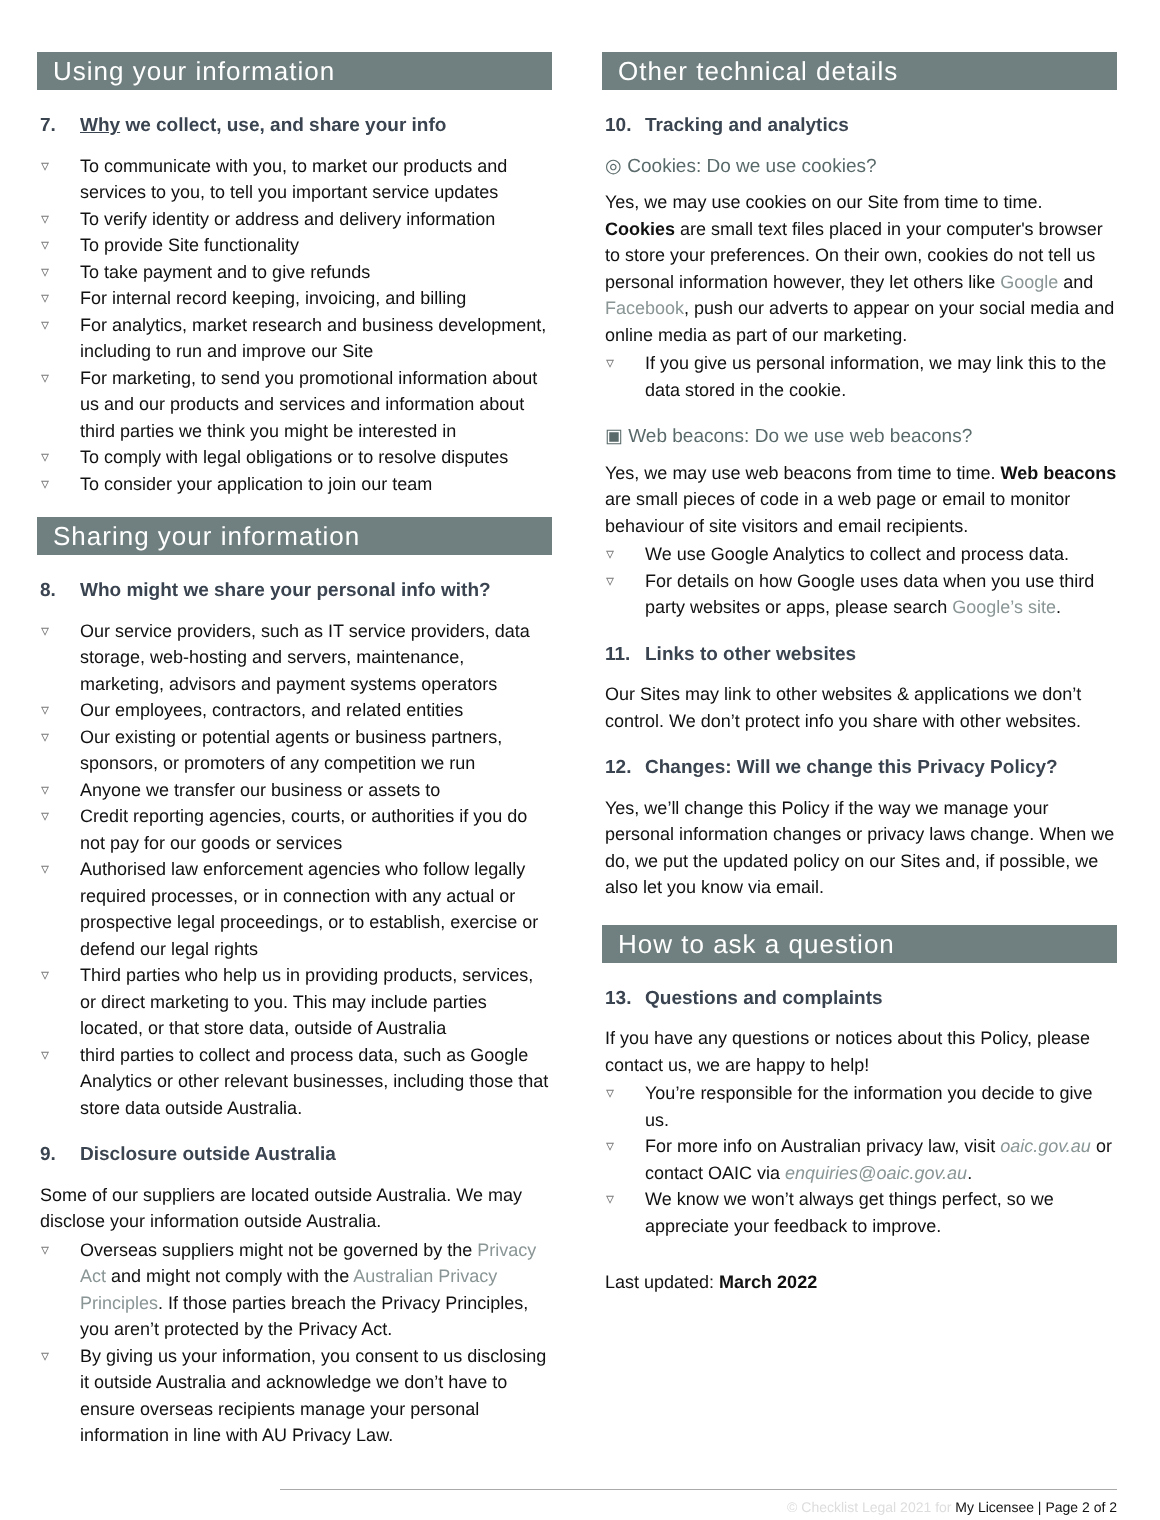Using your information
7. Why we collect, use, and share your info
To communicate with you, to market our products and services to you, to tell you important service updates
To verify identity or address and delivery information
To provide Site functionality
To take payment and to give refunds
For internal record keeping, invoicing, and billing
For analytics, market research and business development, including to run and improve our Site
For marketing, to send you promotional information about us and our products and services and information about third parties we think you might be interested in
To comply with legal obligations or to resolve disputes
To consider your application to join our team
Sharing your information
8. Who might we share your personal info with?
Our service providers, such as IT service providers, data storage, web-hosting and servers, maintenance, marketing, advisors and payment systems operators
Our employees, contractors, and related entities
Our existing or potential agents or business partners, sponsors, or promoters of any competition we run
Anyone we transfer our business or assets to
Credit reporting agencies, courts, or authorities if you do not pay for our goods or services
Authorised law enforcement agencies who follow legally required processes, or in connection with any actual or prospective legal proceedings, or to establish, exercise or defend our legal rights
Third parties who help us in providing products, services, or direct marketing to you. This may include parties located, or that store data, outside of Australia
third parties to collect and process data, such as Google Analytics or other relevant businesses, including those that store data outside Australia.
9. Disclosure outside Australia
Some of our suppliers are located outside Australia. We may disclose your information outside Australia.
Overseas suppliers might not be governed by the Privacy Act and might not comply with the Australian Privacy Principles. If those parties breach the Privacy Principles, you aren’t protected by the Privacy Act.
By giving us your information, you consent to us disclosing it outside Australia and acknowledge we don’t have to ensure overseas recipients manage your personal information in line with AU Privacy Law.
Other technical details
10. Tracking and analytics
◎ Cookies: Do we use cookies?
Yes, we may use cookies on our Site from time to time. Cookies are small text files placed in your computer's browser to store your preferences. On their own, cookies do not tell us personal information however, they let others like Google and Facebook, push our adverts to appear on your social media and online media as part of our marketing.
If you give us personal information, we may link this to the data stored in the cookie.
▣ Web beacons: Do we use web beacons?
Yes, we may use web beacons from time to time. Web beacons are small pieces of code in a web page or email to monitor behaviour of site visitors and email recipients.
We use Google Analytics to collect and process data.
For details on how Google uses data when you use third party websites or apps, please search Google’s site.
11. Links to other websites
Our Sites may link to other websites & applications we don’t control. We don’t protect info you share with other websites.
12. Changes: Will we change this Privacy Policy?
Yes, we’ll change this Policy if the way we manage your personal information changes or privacy laws change. When we do, we put the updated policy on our Sites and, if possible, we also let you know via email.
How to ask a question
13. Questions and complaints
If you have any questions or notices about this Policy, please contact us, we are happy to help!
You’re responsible for the information you decide to give us.
For more info on Australian privacy law, visit oaic.gov.au or contact OAIC via enquiries@oaic.gov.au.
We know we won’t always get things perfect, so we appreciate your feedback to improve.
Last updated: March 2022
© Checklist Legal 2021 for My Licensee | Page 2 of 2